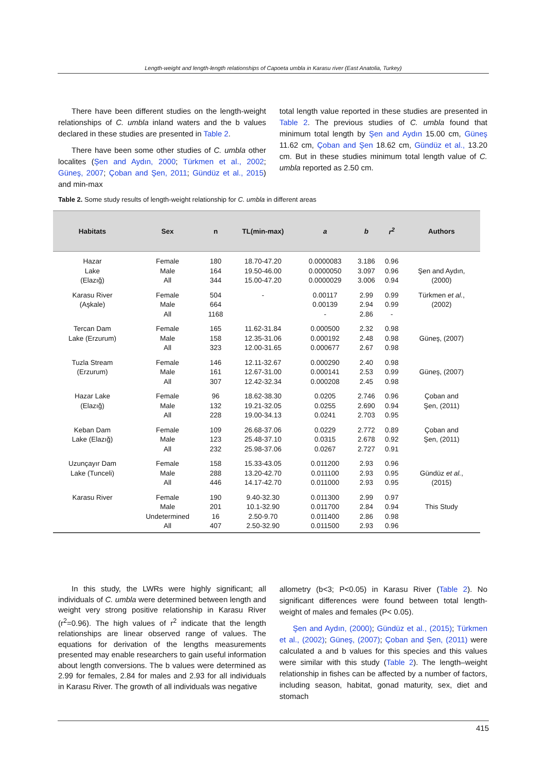Length-weight and length-length relationships of Capoeta umbla in Karasu river (East Anatolia, Turkey)
There have been different studies on the length-weight relationships of C. umbla inland waters and the b values declared in these studies are presented in Table 2.
There have been some other studies of C. umbla other localites (Şen and Aydın, 2000; Türkmen et al., 2002; Güneş, 2007; Çoban and Şen, 2011; Gündüz et al., 2015) and min-max
total length value reported in these studies are presented in Table 2. The previous studies of C. umbla found that minimum total length by Şen and Aydın 15.00 cm, Güneş 11.62 cm, Çoban and Şen 18.62 cm, Gündüz et al., 13.20 cm. But in these studies minimum total length value of C. umbla reported as 2.50 cm.
Table 2. Some study results of length-weight relationship for C. umbla in different areas
| Habitats | Sex | n | TL(min-max) | a | b | r<sup>2</sup> | Authors |
| --- | --- | --- | --- | --- | --- | --- | --- |
| Hazar Lake (Elazığ) | Female Male All | 180 164 344 | 18.70-47.20 19.50-46.00 15.00-47.20 | 0.0000083 0.0000050 0.0000029 | 3.186 3.097 3.006 | 0.96 0.96 0.94 | Şen and Aydın, (2000) |
| Karasu River (Aşkale) | Female Male All | 504 664 1168 | - | 0.00117 0.00139 - | 2.99 2.94 2.86 | 0.99 0.99 - | Türkmen et al. , (2002) |
| Tercan Dam Lake (Erzurum) | Female Male All | 165 158 323 | 11.62-31.84 12.35-31.06 12.00-31.65 | 0.000500 0.000192 0.000677 | 2.32 2.48 2.67 | 0.98 0.98 0.98 | Güneş, (2007) |
| Tuzla Stream (Erzurum) | Female Male All | 146 161 307 | 12.11-32.67 12.67-31.00 12.42-32.34 | 0.000290 0.000141 0.000208 | 2.40 2.53 2.45 | 0.98 0.99 0.98 | Güneş, (2007) |
| Hazar Lake (Elazığ) | Female Male All | 96 132 228 | 18.62-38.30 19.21-32.05 19.00-34.13 | 0.0205 0.0255 0.0241 | 2.746 2.690 2.703 | 0.96 0.94 0.95 | Çoban and Şen, (2011) |
| Keban Dam Lake (Elazığ) | Female Male All | 109 123 232 | 26.68-37.06 25.48-37.10 25.98-37.06 | 0.0229 0.0315 0.0267 | 2.772 2.678 2.727 | 0.89 0.92 0.91 | Çoban and Şen, (2011) |
| Uzunçayır Dam Lake (Tunceli) | Female Male All | 158 288 446 | 15.33-43.05 13.20-42.70 14.17-42.70 | 0.011200 0.011100 0.011000 | 2.93 2.93 2.93 | 0.96 0.95 0.95 | Gündüz et al. , (2015) |
| Karasu River | Female Male Undetermined All | 190 201 16 407 | 9.40-32.30 10.1-32.90 2.50-9.70 2.50-32.90 | 0.011300 0.011700 0.011400 0.011500 | 2.99 2.84 2.86 2.93 | 0.97 0.94 0.98 0.96 | This Study |
In this study, the LWRs were highly significant; all individuals of C. umbla were determined between length and weight very strong positive relationship in Karasu River (r<sup>2</sup>=0.96). The high values of r<sup>2</sup> indicate that the length relationships are linear observed range of values. The equations for derivation of the lengths measurements presented may enable researchers to gain useful information about length conversions. The b values were determined as 2.99 for females, 2.84 for males and 2.93 for all individuals in Karasu River. The growth of all individuals was negative
allometry (b<3; P<0.05) in Karasu River (Table 2). No significant differences were found between total length-weight of males and females (P< 0.05).
Şen and Aydın, (2000); Gündüz et al., (2015); Türkmen et al., (2002); Güneş, (2007); Çoban and Şen, (2011) were calculated a and b values for this species and this values were similar with this study (Table 2). The length–weight relationship in fishes can be affected by a number of factors, including season, habitat, gonad maturity, sex, diet and stomach
415